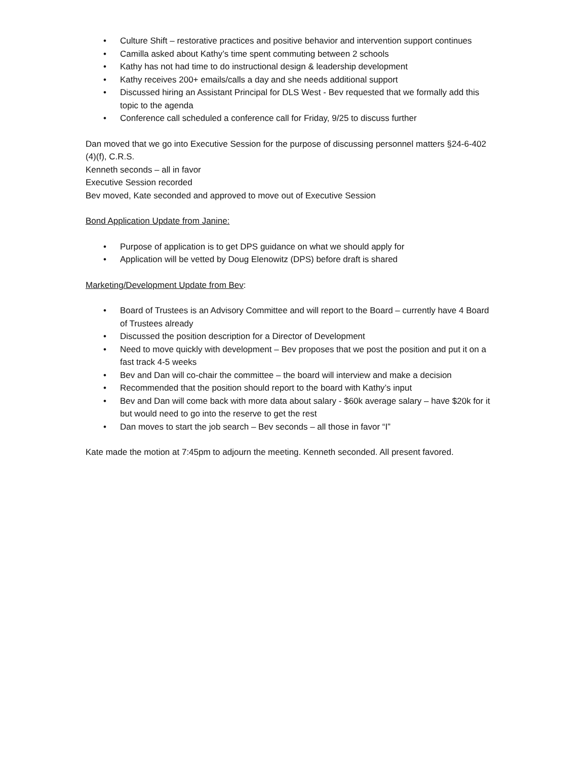• Culture Shift – restorative practices and positive behavior and intervention support continues
• Camilla asked about Kathy’s time spent commuting between 2 schools
• Kathy has not had time to do instructional design & leadership development
• Kathy receives 200+ emails/calls a day and she needs additional support
• Discussed hiring an Assistant Principal for DLS West - Bev requested that we formally add this topic to the agenda
• Conference call scheduled a conference call for Friday, 9/25 to discuss further
Dan moved that we go into Executive Session for the purpose of discussing personnel matters §24-6-402 (4)(f), C.R.S.
Kenneth seconds – all in favor
Executive Session recorded
Bev moved, Kate seconded and approved to move out of Executive Session
Bond Application Update from Janine:
• Purpose of application is to get DPS guidance on what we should apply for
• Application will be vetted by Doug Elenowitz (DPS) before draft is shared
Marketing/Development Update from Bev:
• Board of Trustees is an Advisory Committee and will report to the Board – currently have 4 Board of Trustees already
• Discussed the position description for a Director of Development
• Need to move quickly with development – Bev proposes that we post the position and put it on a fast track 4-5 weeks
• Bev and Dan will co-chair the committee – the board will interview and make a decision
• Recommended that the position should report to the board with Kathy’s input
• Bev and Dan will come back with more data about salary - $60k average salary – have $20k for it but would need to go into the reserve to get the rest
• Dan moves to start the job search – Bev seconds – all those in favor “I”
Kate made the motion at 7:45pm to adjourn the meeting. Kenneth seconded. All present favored.